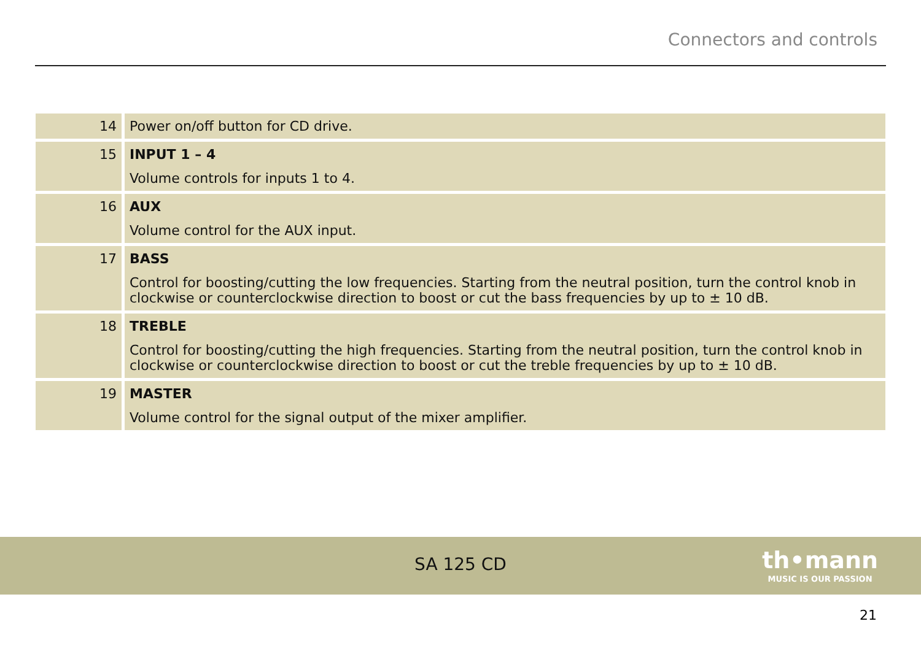Connectors and controls
| 14 | Power on/off button for CD drive. |
| 15 | INPUT 1 – 4 Volume controls for inputs 1 to 4. |
| 16 | AUX Volume control for the AUX input. |
| 17 | BASS Control for boosting/cutting the low frequencies. Starting from the neutral position, turn the control knob in clock­wise or counterclockwise direction to boost or cut the bass frequencies by up to ± 10 dB. |
| 18 | TREBLE Control for boosting/cutting the high frequencies. Starting from the neutral position, turn the control knob in clock­wise or counterclockwise direction to boost or cut the treble frequencies by up to ± 10 dB. |
| 19 | MASTER Volume control for the signal output of the mixer amplifier. |
SA 125 CD
th•mann
MUSIC IS OUR PASSION
21